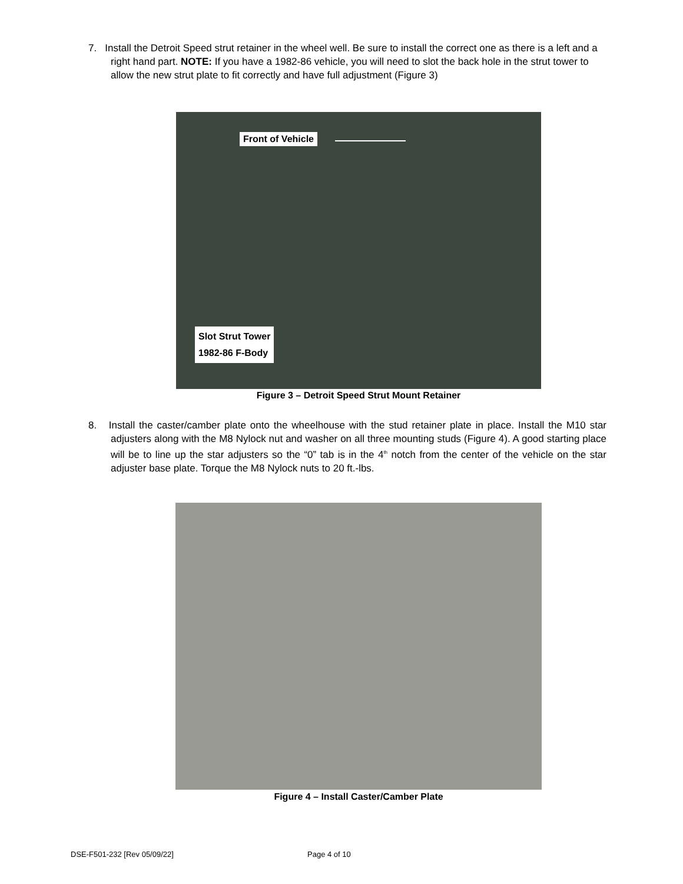7. Install the Detroit Speed strut retainer in the wheel well. Be sure to install the correct one as there is a left and a right hand part. NOTE: If you have a 1982-86 vehicle, you will need to slot the back hole in the strut tower to allow the new strut plate to fit correctly and have full adjustment (Figure 3)
Front of Vehicle
Slot Strut Tower
1982-86 F-Body
Figure 3 – Detroit Speed Strut Mount Retainer
8. Install the caster/camber plate onto the wheelhouse with the stud retainer plate in place. Install the M10 star adjusters along with the M8 Nylock nut and washer on all three mounting studs (Figure 4). A good starting place will be to line up the star adjusters so the “0” tab is in the 4<sup>th</sup> notch from the center of the vehicle on the star adjuster base plate. Torque the M8 Nylock nuts to 20 ft.-lbs.
Figure 4 – Install Caster/Camber Plate
DSE-F501-232 [Rev 05/09/22] Page 4 of 10